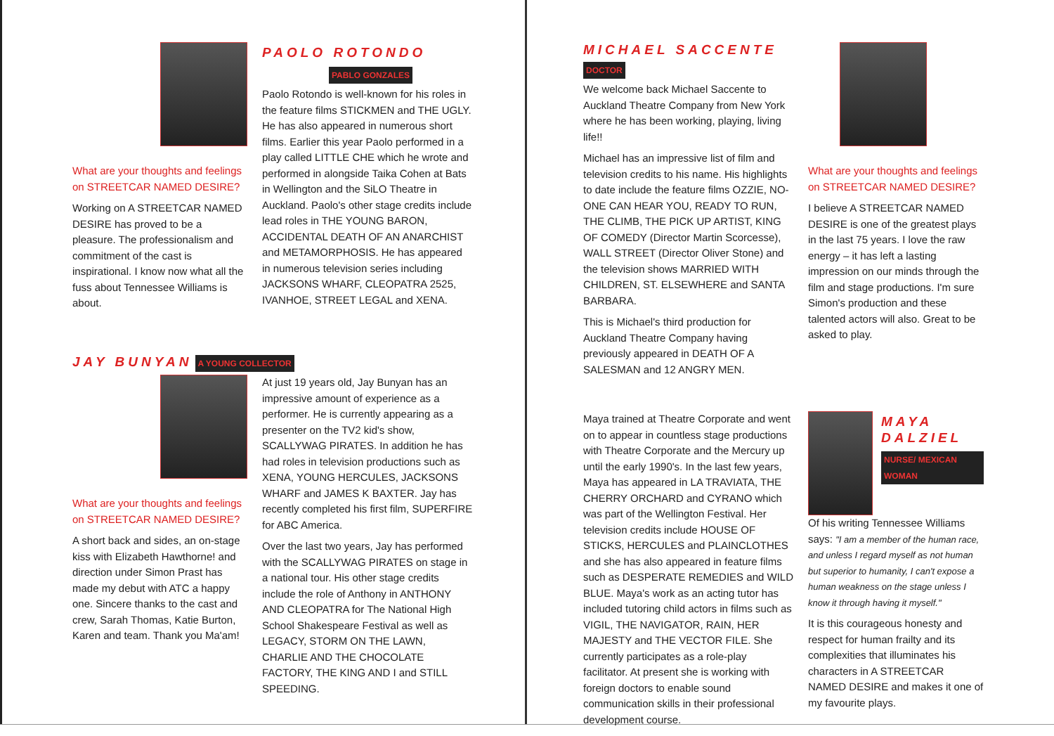What are your thoughts and feelings on STREETCAR NAMED DESIRE?
Working on A STREETCAR NAMED DESIRE has proved to be a pleasure. The professionalism and commitment of the cast is inspirational. I know now what all the fuss about Tennessee Williams is about.
PAOLO ROTONDO
PABLO GONZALES
Paolo Rotondo is well-known for his roles in the feature films STICKMEN and THE UGLY. He has also appeared in numerous short films. Earlier this year Paolo performed in a play called LITTLE CHE which he wrote and performed in alongside Taika Cohen at Bats in Wellington and the SiLO Theatre in Auckland. Paolo's other stage credits include lead roles in THE YOUNG BARON, ACCIDENTAL DEATH OF AN ANARCHIST and METAMORPHOSIS. He has appeared in numerous television series including JACKSONS WHARF, CLEOPATRA 2525, IVANHOE, STREET LEGAL and XENA.
JAY BUNYAN A YOUNG COLLECTOR
What are your thoughts and feelings on STREETCAR NAMED DESIRE?
A short back and sides, an on-stage kiss with Elizabeth Hawthorne! and direction under Simon Prast has made my debut with ATC a happy one. Sincere thanks to the cast and crew, Sarah Thomas, Katie Burton, Karen and team. Thank you Ma'am!
At just 19 years old, Jay Bunyan has an impressive amount of experience as a performer. He is currently appearing as a presenter on the TV2 kid's show, SCALLYWAG PIRATES. In addition he has had roles in television productions such as XENA, YOUNG HERCULES, JACKSONS WHARF and JAMES K BAXTER. Jay has recently completed his first film, SUPERFIRE for ABC America.
Over the last two years, Jay has performed with the SCALLYWAG PIRATES on stage in a national tour. His other stage credits include the role of Anthony in ANTHONY AND CLEOPATRA for The National High School Shakespeare Festival as well as LEGACY, STORM ON THE LAWN, CHARLIE AND THE CHOCOLATE FACTORY, THE KING AND I and STILL SPEEDING.
MICHAEL SACCENTE DOCTOR
We welcome back Michael Saccente to Auckland Theatre Company from New York where he has been working, playing, living life!!
Michael has an impressive list of film and television credits to his name. His highlights to date include the feature films OZZIE, NO-ONE CAN HEAR YOU, READY TO RUN, THE CLIMB, THE PICK UP ARTIST, KING OF COMEDY (Director Martin Scorcesse), WALL STREET (Director Oliver Stone) and the television shows MARRIED WITH CHILDREN, ST. ELSEWHERE and SANTA BARBARA.
This is Michael's third production for Auckland Theatre Company having previously appeared in DEATH OF A SALESMAN and 12 ANGRY MEN.
What are your thoughts and feelings on STREETCAR NAMED DESIRE?
I believe A STREETCAR NAMED DESIRE is one of the greatest plays in the last 75 years. I love the raw energy – it has left a lasting impression on our minds through the film and stage productions. I'm sure Simon's production and these talented actors will also. Great to be asked to play.
Maya trained at Theatre Corporate and went on to appear in countless stage productions with Theatre Corporate and the Mercury up until the early 1990's. In the last few years, Maya has appeared in LA TRAVIATA, THE CHERRY ORCHARD and CYRANO which was part of the Wellington Festival. Her television credits include HOUSE OF STICKS, HERCULES and PLAINCLOTHES and she has also appeared in feature films such as DESPERATE REMEDIES and WILD BLUE. Maya's work as an acting tutor has included tutoring child actors in films such as VIGIL, THE NAVIGATOR, RAIN, HER MAJESTY and THE VECTOR FILE. She currently participates as a role-play facilitator. At present she is working with foreign doctors to enable sound communication skills in their professional development course.
MAYA DALZIEL
NURSE/ MEXICAN WOMAN
Of his writing Tennessee Williams says: "I am a member of the human race, and unless I regard myself as not human but superior to humanity, I can't expose a human weakness on the stage unless I know it through having it myself."
It is this courageous honesty and respect for human frailty and its complexities that illuminates his characters in A STREETCAR NAMED DESIRE and makes it one of my favourite plays.